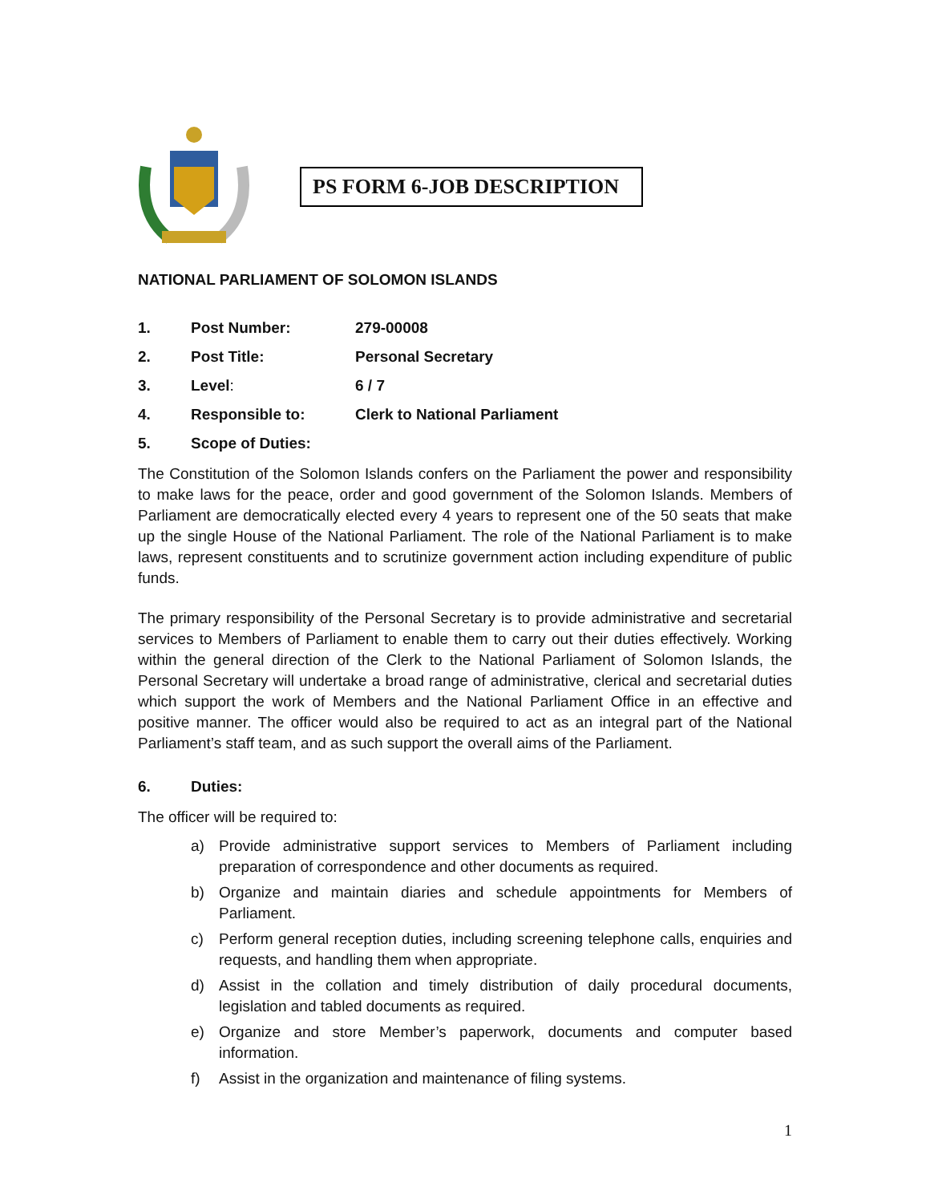PS FORM 6-JOB DESCRIPTION
NATIONAL PARLIAMENT OF SOLOMON ISLANDS
1. Post Number: 279-00008
2. Post Title: Personal Secretary
3. Level: 6 / 7
4. Responsible to: Clerk to National Parliament
5. Scope of Duties:
The Constitution of the Solomon Islands confers on the Parliament the power and responsibility to make laws for the peace, order and good government of the Solomon Islands. Members of Parliament are democratically elected every 4 years to represent one of the 50 seats that make up the single House of the National Parliament. The role of the National Parliament is to make laws, represent constituents and to scrutinize government action including expenditure of public funds.
The primary responsibility of the Personal Secretary is to provide administrative and secretarial services to Members of Parliament to enable them to carry out their duties effectively. Working within the general direction of the Clerk to the National Parliament of Solomon Islands, the Personal Secretary will undertake a broad range of administrative, clerical and secretarial duties which support the work of Members and the National Parliament Office in an effective and positive manner. The officer would also be required to act as an integral part of the National Parliament’s staff team, and as such support the overall aims of the Parliament.
6. Duties:
The officer will be required to:
a) Provide administrative support services to Members of Parliament including preparation of correspondence and other documents as required.
b) Organize and maintain diaries and schedule appointments for Members of Parliament.
c) Perform general reception duties, including screening telephone calls, enquiries and requests, and handling them when appropriate.
d) Assist in the collation and timely distribution of daily procedural documents, legislation and tabled documents as required.
e) Organize and store Member’s paperwork, documents and computer based information.
f) Assist in the organization and maintenance of filing systems.
1